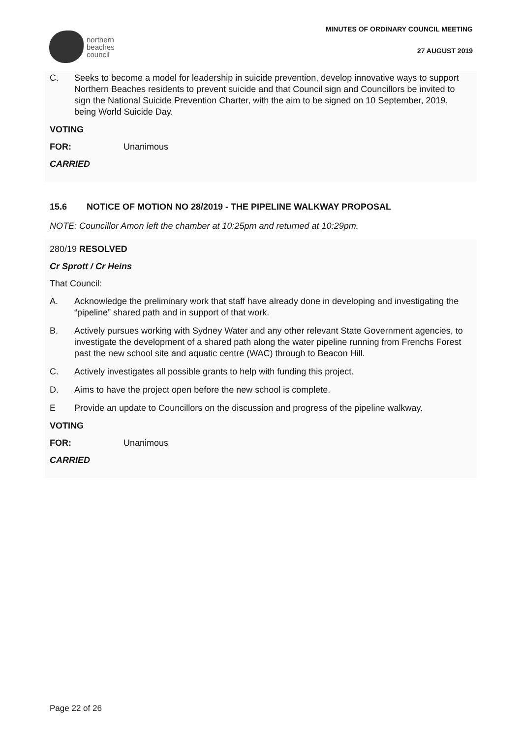northern
beaches
council
MINUTES OF ORDINARY COUNCIL MEETING
27 AUGUST 2019
C. Seeks to become a model for leadership in suicide prevention, develop innovative ways to support Northern Beaches residents to prevent suicide and that Council sign and Councillors be invited to sign the National Suicide Prevention Charter, with the aim to be signed on 10 September, 2019, being World Suicide Day.
VOTING
FOR: Unanimous
CARRIED
15.6 NOTICE OF MOTION NO 28/2019 - THE PIPELINE WALKWAY PROPOSAL
NOTE: Councillor Amon left the chamber at 10:25pm and returned at 10:29pm.
280/19 RESOLVED
Cr Sprott / Cr Heins
That Council:
A. Acknowledge the preliminary work that staff have already done in developing and investigating the “pipeline” shared path and in support of that work.
B. Actively pursues working with Sydney Water and any other relevant State Government agencies, to investigate the development of a shared path along the water pipeline running from Frenchs Forest past the new school site and aquatic centre (WAC) through to Beacon Hill.
C. Actively investigates all possible grants to help with funding this project.
D. Aims to have the project open before the new school is complete.
E Provide an update to Councillors on the discussion and progress of the pipeline walkway.
VOTING
FOR: Unanimous
CARRIED
Page 22 of 26